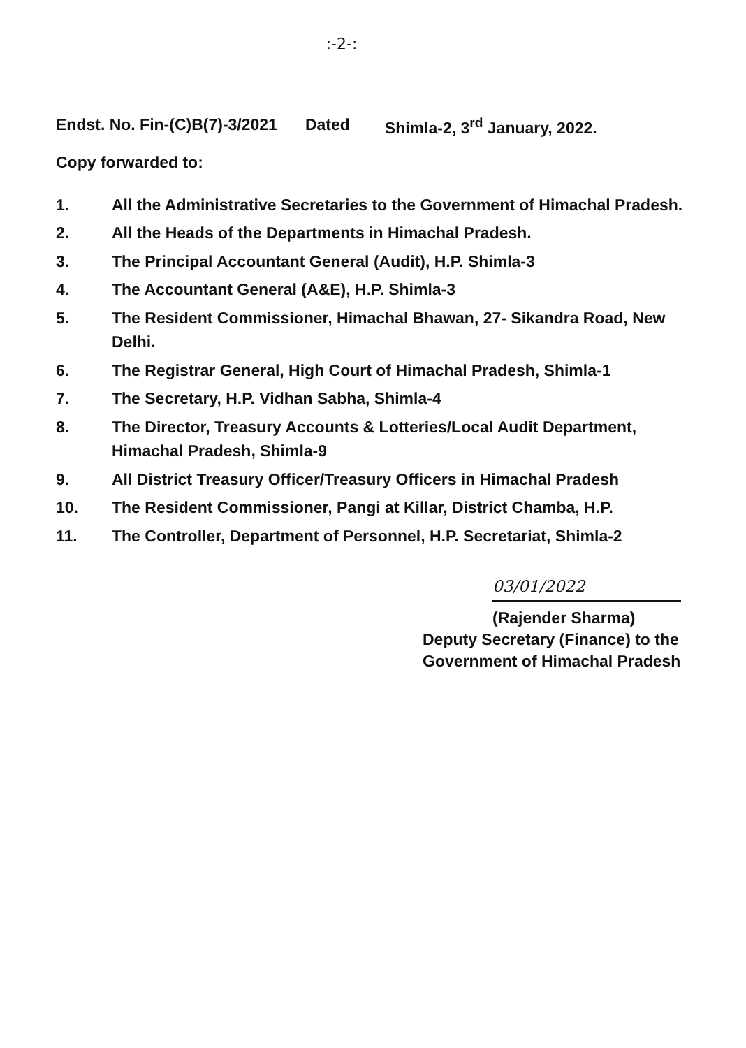:-2-:
Endst. No. Fin-(C)B(7)-3/2021 Dated Shimla-2, 3<sup>rd</sup> January, 2022.
Copy forwarded to:
1. All the Administrative Secretaries to the Government of Himachal Pradesh.
2. All the Heads of the Departments in Himachal Pradesh.
3. The Principal Accountant General (Audit), H.P. Shimla-3
4. The Accountant General (A&E), H.P. Shimla-3
5. The Resident Commissioner, Himachal Bhawan, 27- Sikandra Road, New Delhi.
6. The Registrar General, High Court of Himachal Pradesh, Shimla-1
7. The Secretary, H.P. Vidhan Sabha, Shimla-4
8. The Director, Treasury Accounts & Lotteries/Local Audit Department, Himachal Pradesh, Shimla-9
9. All District Treasury Officer/Treasury Officers in Himachal Pradesh
10. The Resident Commissioner, Pangi at Killar, District Chamba, H.P.
11. The Controller, Department of Personnel, H.P. Secretariat, Shimla-2
03/01/2022
(Rajender Sharma)
Deputy Secretary (Finance) to the
Government of Himachal Pradesh